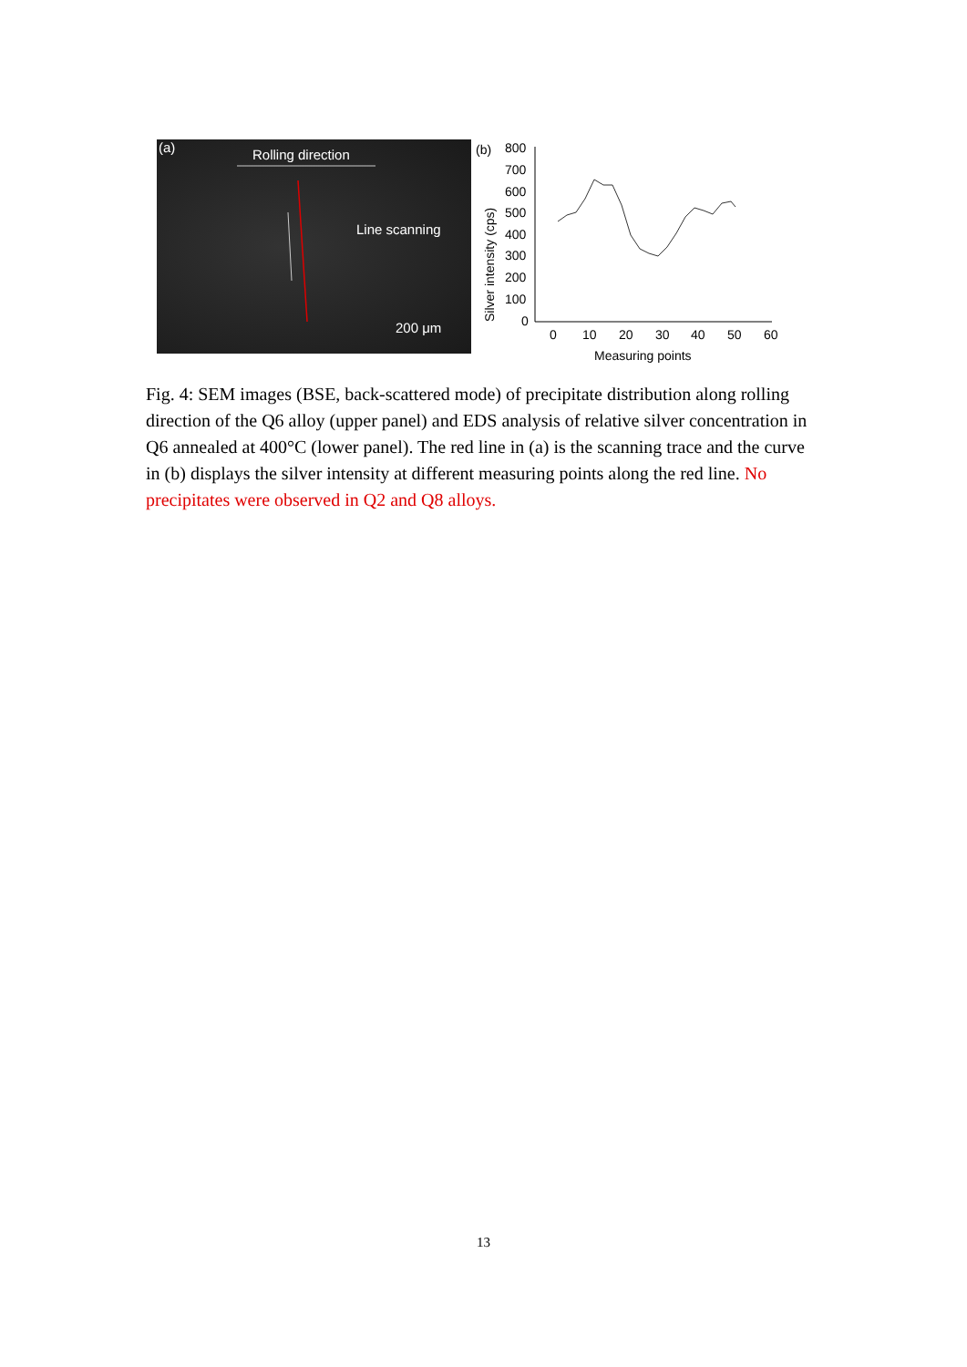(a) Rolling direction
Line scanning
200 μm
(b)
Silver intensity (cps)
800
700
600
500
400
300
200
100
0
0
10
20
30
40
50
60
Measuring points
Fig. 4: SEM images (BSE, back-scattered mode) of precipitate distribution along rolling direction of the Q6 alloy (upper panel) and EDS analysis of relative silver concentration in Q6 annealed at 400°C (lower panel). The red line in (a) is the scanning trace and the curve in (b) displays the silver intensity at different measuring points along the red line. No precipitates were observed in Q2 and Q8 alloys.
13